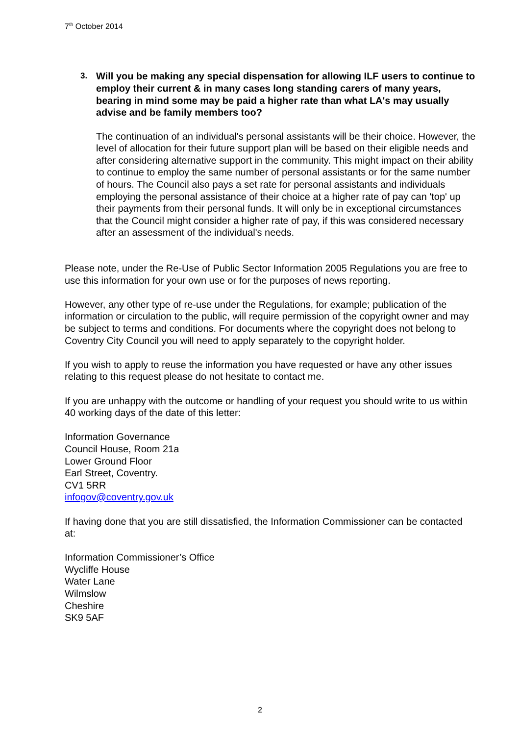7<sup>th</sup> October 2014
3. Will you be making any special dispensation for allowing ILF users to continue to employ their current & in many cases long standing carers of many years, bearing in mind some may be paid a higher rate than what LA's may usually advise and be family members too?
The continuation of an individual's personal assistants will be their choice. However, the level of allocation for their future support plan will be based on their eligible needs and after considering alternative support in the community. This might impact on their ability to continue to employ the same number of personal assistants or for the same number of hours. The Council also pays a set rate for personal assistants and individuals employing the personal assistance of their choice at a higher rate of pay can 'top' up their payments from their personal funds. It will only be in exceptional circumstances that the Council might consider a higher rate of pay, if this was considered necessary after an assessment of the individual's needs.
Please note, under the Re-Use of Public Sector Information 2005 Regulations you are free to use this information for your own use or for the purposes of news reporting.
However, any other type of re-use under the Regulations, for example; publication of the information or circulation to the public, will require permission of the copyright owner and may be subject to terms and conditions. For documents where the copyright does not belong to Coventry City Council you will need to apply separately to the copyright holder.
If you wish to apply to reuse the information you have requested or have any other issues relating to this request please do not hesitate to contact me.
If you are unhappy with the outcome or handling of your request you should write to us within 40 working days of the date of this letter:
Information Governance
Council House, Room 21a
Lower Ground Floor
Earl Street, Coventry.
CV1 5RR
infogov@coventry.gov.uk
If having done that you are still dissatisfied, the Information Commissioner can be contacted at:
Information Commissioner’s Office
Wycliffe House
Water Lane
Wilmslow
Cheshire
SK9 5AF
2